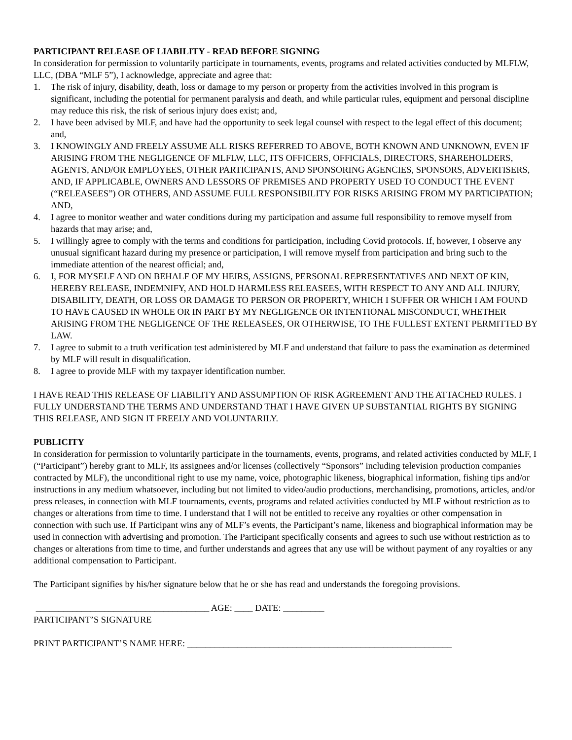PARTICIPANT RELEASE OF LIABILITY - READ BEFORE SIGNING
In consideration for permission to voluntarily participate in tournaments, events, programs and related activities conducted by MLFLW, LLC, (DBA “MLF 5”), I acknowledge, appreciate and agree that:
1. The risk of injury, disability, death, loss or damage to my person or property from the activities involved in this program is significant, including the potential for permanent paralysis and death, and while particular rules, equipment and personal discipline may reduce this risk, the risk of serious injury does exist; and,
2. I have been advised by MLF, and have had the opportunity to seek legal counsel with respect to the legal effect of this document; and,
3. I KNOWINGLY AND FREELY ASSUME ALL RISKS REFERRED TO ABOVE, BOTH KNOWN AND UNKNOWN, EVEN IF ARISING FROM THE NEGLIGENCE OF MLFLW, LLC, ITS OFFICERS, OFFICIALS, DIRECTORS, SHAREHOLDERS, AGENTS, AND/OR EMPLOYEES, OTHER PARTICIPANTS, AND SPONSORING AGENCIES, SPONSORS, ADVERTISERS, AND, IF APPLICABLE, OWNERS AND LESSORS OF PREMISES AND PROPERTY USED TO CONDUCT THE EVENT (“RELEASEES”) OR OTHERS, AND ASSUME FULL RESPONSIBILITY FOR RISKS ARISING FROM MY PARTICIPATION; AND,
4. I agree to monitor weather and water conditions during my participation and assume full responsibility to remove myself from hazards that may arise; and,
5. I willingly agree to comply with the terms and conditions for participation, including Covid protocols. If, however, I observe any unusual significant hazard during my presence or participation, I will remove myself from participation and bring such to the immediate attention of the nearest official; and,
6. I, FOR MYSELF AND ON BEHALF OF MY HEIRS, ASSIGNS, PERSONAL REPRESENTATIVES AND NEXT OF KIN, HEREBY RELEASE, INDEMNIFY, AND HOLD HARMLESS RELEASEES, WITH RESPECT TO ANY AND ALL INJURY, DISABILITY, DEATH, OR LOSS OR DAMAGE TO PERSON OR PROPERTY, WHICH I SUFFER OR WHICH I AM FOUND TO HAVE CAUSED IN WHOLE OR IN PART BY MY NEGLIGENCE OR INTENTIONAL MISCONDUCT, WHETHER ARISING FROM THE NEGLIGENCE OF THE RELEASEES, OR OTHERWISE, TO THE FULLEST EXTENT PERMITTED BY LAW.
7. I agree to submit to a truth verification test administered by MLF and understand that failure to pass the examination as determined by MLF will result in disqualification.
8. I agree to provide MLF with my taxpayer identification number.
I HAVE READ THIS RELEASE OF LIABILITY AND ASSUMPTION OF RISK AGREEMENT AND THE ATTACHED RULES. I FULLY UNDERSTAND THE TERMS AND UNDERSTAND THAT I HAVE GIVEN UP SUBSTANTIAL RIGHTS BY SIGNING THIS RELEASE, AND SIGN IT FREELY AND VOLUNTARILY.
PUBLICITY
In consideration for permission to voluntarily participate in the tournaments, events, programs, and related activities conducted by MLF, I (“Participant”) hereby grant to MLF, its assignees and/or licenses (collectively “Sponsors” including television production companies contracted by MLF), the unconditional right to use my name, voice, photographic likeness, biographical information, fishing tips and/or instructions in any medium whatsoever, including but not limited to video/audio productions, merchandising, promotions, articles, and/or press releases, in connection with MLF tournaments, events, programs and related activities conducted by MLF without restriction as to changes or alterations from time to time. I understand that I will not be entitled to receive any royalties or other compensation in connection with such use. If Participant wins any of MLF’s events, the Participant’s name, likeness and biographical information may be used in connection with advertising and promotion. The Participant specifically consents and agrees to such use without restriction as to changes or alterations from time to time, and further understands and agrees that any use will be without payment of any royalties or any additional compensation to Participant.
The Participant signifies by his/her signature below that he or she has read and understands the foregoing provisions.
______________________________________ AGE: ____ DATE: _________
PARTICIPANT’S SIGNATURE
PRINT PARTICIPANT’S NAME HERE: __________________________________________________________